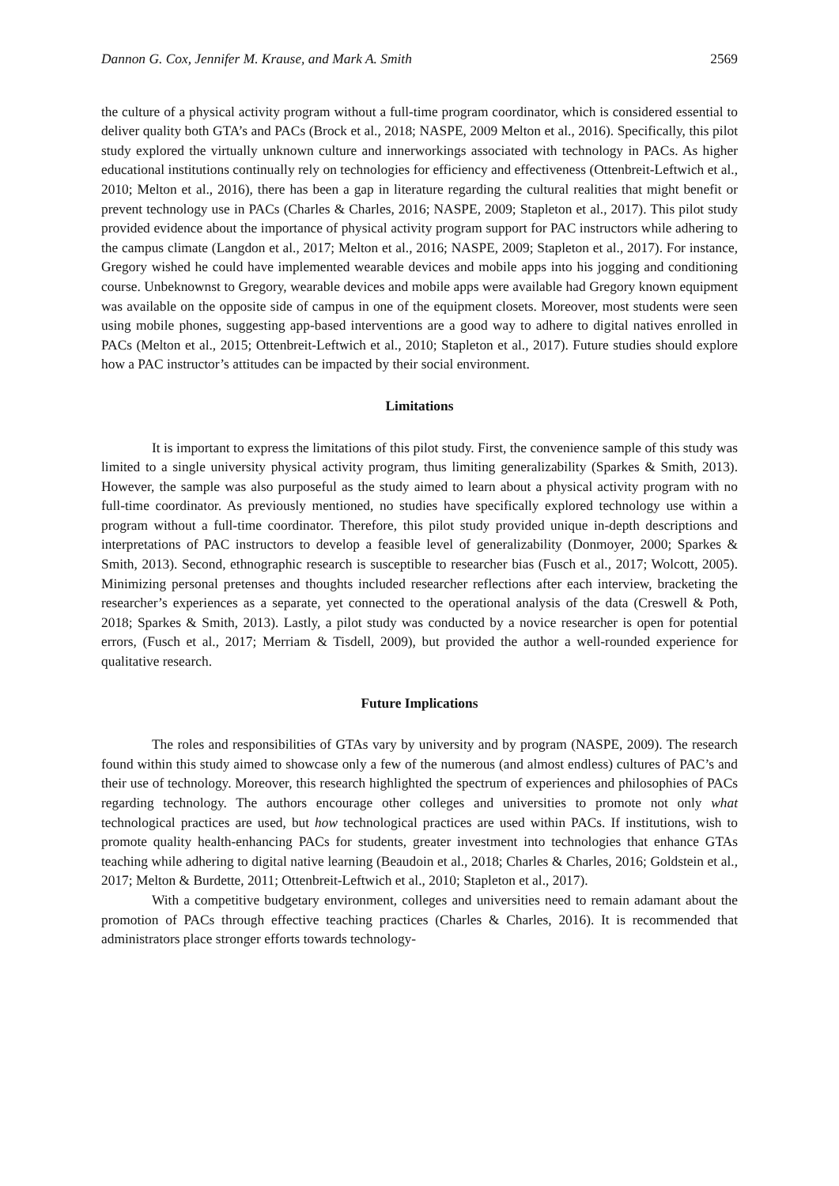Dannon G. Cox, Jennifer M. Krause, and Mark A. Smith 2569
the culture of a physical activity program without a full-time program coordinator, which is considered essential to deliver quality both GTA’s and PACs (Brock et al., 2018; NASPE, 2009 Melton et al., 2016). Specifically, this pilot study explored the virtually unknown culture and innerworkings associated with technology in PACs. As higher educational institutions continually rely on technologies for efficiency and effectiveness (Ottenbreit-Leftwich et al., 2010; Melton et al., 2016), there has been a gap in literature regarding the cultural realities that might benefit or prevent technology use in PACs (Charles & Charles, 2016; NASPE, 2009; Stapleton et al., 2017). This pilot study provided evidence about the importance of physical activity program support for PAC instructors while adhering to the campus climate (Langdon et al., 2017; Melton et al., 2016; NASPE, 2009; Stapleton et al., 2017). For instance, Gregory wished he could have implemented wearable devices and mobile apps into his jogging and conditioning course. Unbeknownst to Gregory, wearable devices and mobile apps were available had Gregory known equipment was available on the opposite side of campus in one of the equipment closets. Moreover, most students were seen using mobile phones, suggesting app-based interventions are a good way to adhere to digital natives enrolled in PACs (Melton et al., 2015; Ottenbreit-Leftwich et al., 2010; Stapleton et al., 2017). Future studies should explore how a PAC instructor’s attitudes can be impacted by their social environment.
Limitations
It is important to express the limitations of this pilot study. First, the convenience sample of this study was limited to a single university physical activity program, thus limiting generalizability (Sparkes & Smith, 2013). However, the sample was also purposeful as the study aimed to learn about a physical activity program with no full-time coordinator. As previously mentioned, no studies have specifically explored technology use within a program without a full-time coordinator. Therefore, this pilot study provided unique in-depth descriptions and interpretations of PAC instructors to develop a feasible level of generalizability (Donmoyer, 2000; Sparkes & Smith, 2013). Second, ethnographic research is susceptible to researcher bias (Fusch et al., 2017; Wolcott, 2005). Minimizing personal pretenses and thoughts included researcher reflections after each interview, bracketing the researcher’s experiences as a separate, yet connected to the operational analysis of the data (Creswell & Poth, 2018; Sparkes & Smith, 2013). Lastly, a pilot study was conducted by a novice researcher is open for potential errors, (Fusch et al., 2017; Merriam & Tisdell, 2009), but provided the author a well-rounded experience for qualitative research.
Future Implications
The roles and responsibilities of GTAs vary by university and by program (NASPE, 2009). The research found within this study aimed to showcase only a few of the numerous (and almost endless) cultures of PAC’s and their use of technology. Moreover, this research highlighted the spectrum of experiences and philosophies of PACs regarding technology. The authors encourage other colleges and universities to promote not only what technological practices are used, but how technological practices are used within PACs. If institutions, wish to promote quality health-enhancing PACs for students, greater investment into technologies that enhance GTAs teaching while adhering to digital native learning (Beaudoin et al., 2018; Charles & Charles, 2016; Goldstein et al., 2017; Melton & Burdette, 2011; Ottenbreit-Leftwich et al., 2010; Stapleton et al., 2017).
With a competitive budgetary environment, colleges and universities need to remain adamant about the promotion of PACs through effective teaching practices (Charles & Charles, 2016). It is recommended that administrators place stronger efforts towards technology-